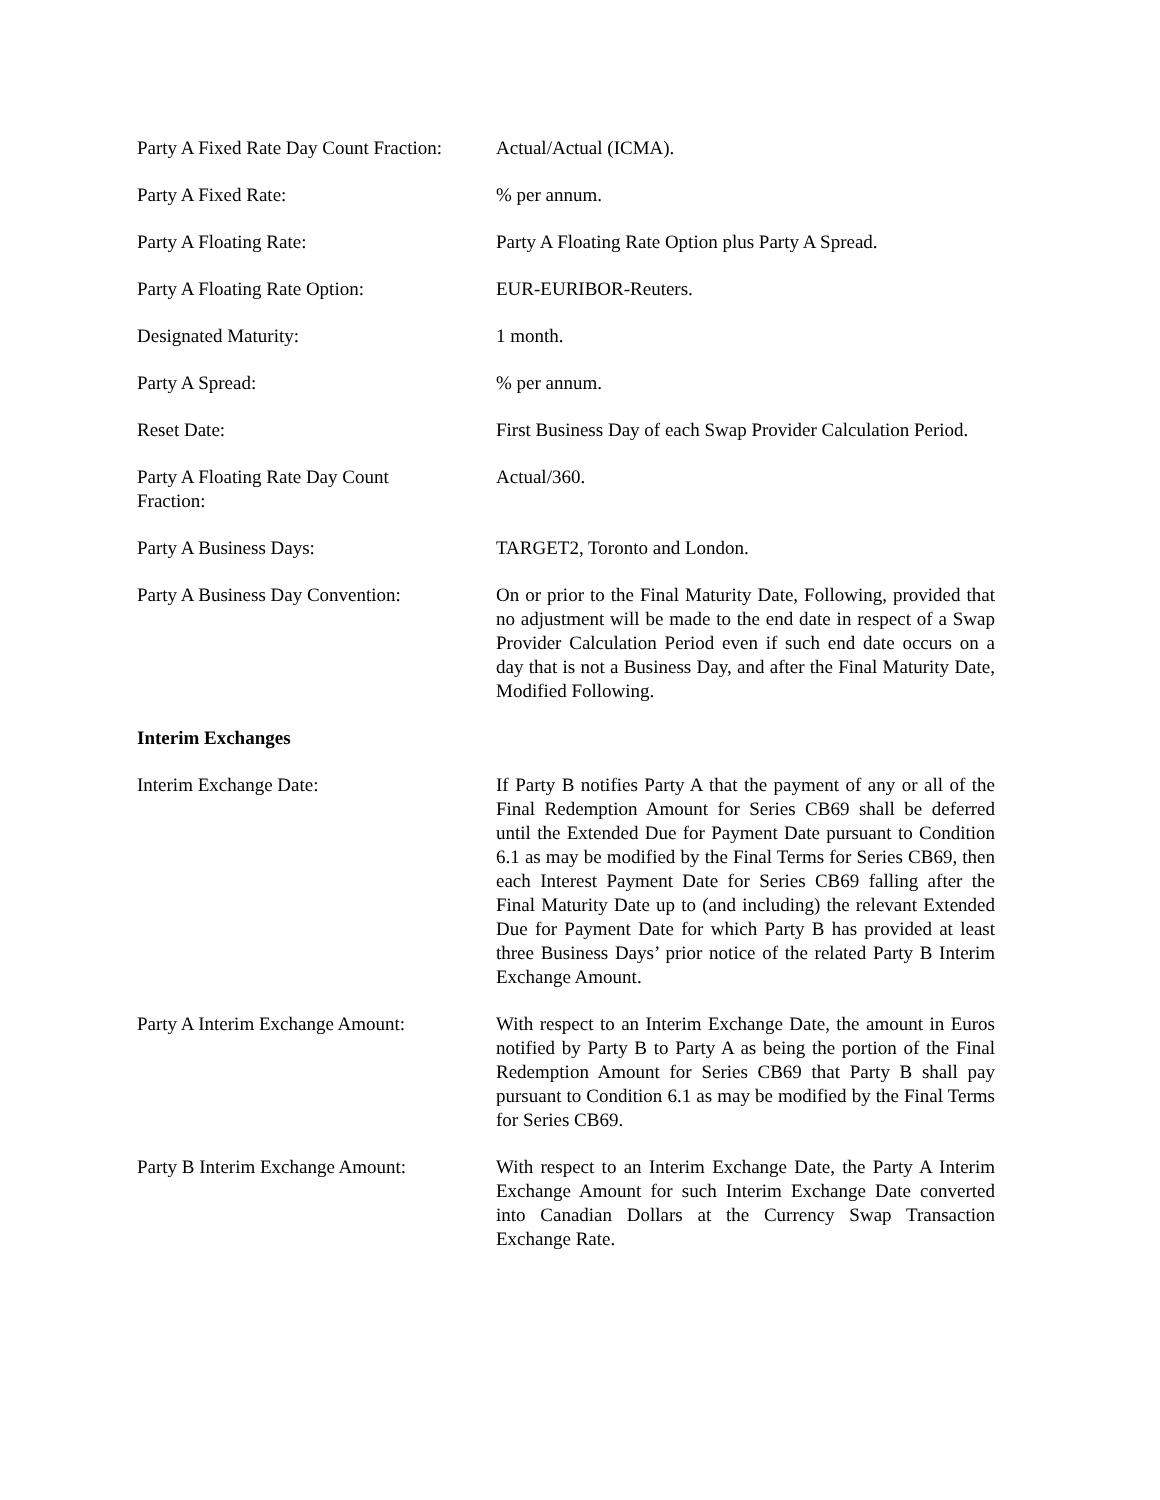Party A Fixed Rate Day Count Fraction:
Actual/Actual (ICMA).
Party A Fixed Rate: % per annum.
Party A Floating Rate: Party A Floating Rate Option plus Party A Spread.
Party A Floating Rate Option: EUR-EURIBOR-Reuters.
Designated Maturity: 1 month.
Party A Spread: % per annum.
Reset Date: First Business Day of each Swap Provider Calculation Period.
Party A Floating Rate Day Count
Fraction:
Actual/360.
Party A Business Days: TARGET2, Toronto and London.
Party A Business Day Convention:
On or prior to the Final Maturity Date, Following, provided that no adjustment will be made to the end date in respect of a Swap Provider Calculation Period even if such end date occurs on a day that is not a Business Day, and after the Final Maturity Date, Modified Following.
Interim Exchanges
Interim Exchange Date: If Party B notifies Party A that the payment of any or all of the Final Redemption Amount for Series CB69 shall be deferred until the Extended Due for Payment Date pursuant to Condition 6.1 as may be modified by the Final Terms for Series CB69, then each Interest Payment Date for Series CB69 falling after the Final Maturity Date up to (and including) the relevant Extended Due for Payment Date for which Party B has provided at least three Business Days’ prior notice of the related Party B Interim Exchange Amount.
Party A Interim Exchange Amount:
With respect to an Interim Exchange Date, the amount in Euros notified by Party B to Party A as being the portion of the Final Redemption Amount for Series CB69 that Party B shall pay pursuant to Condition 6.1 as may be modified by the Final Terms for Series CB69.
Party B Interim Exchange Amount:
With respect to an Interim Exchange Date, the Party A Interim Exchange Amount for such Interim Exchange Date converted into Canadian Dollars at the Currency Swap Transaction Exchange Rate.